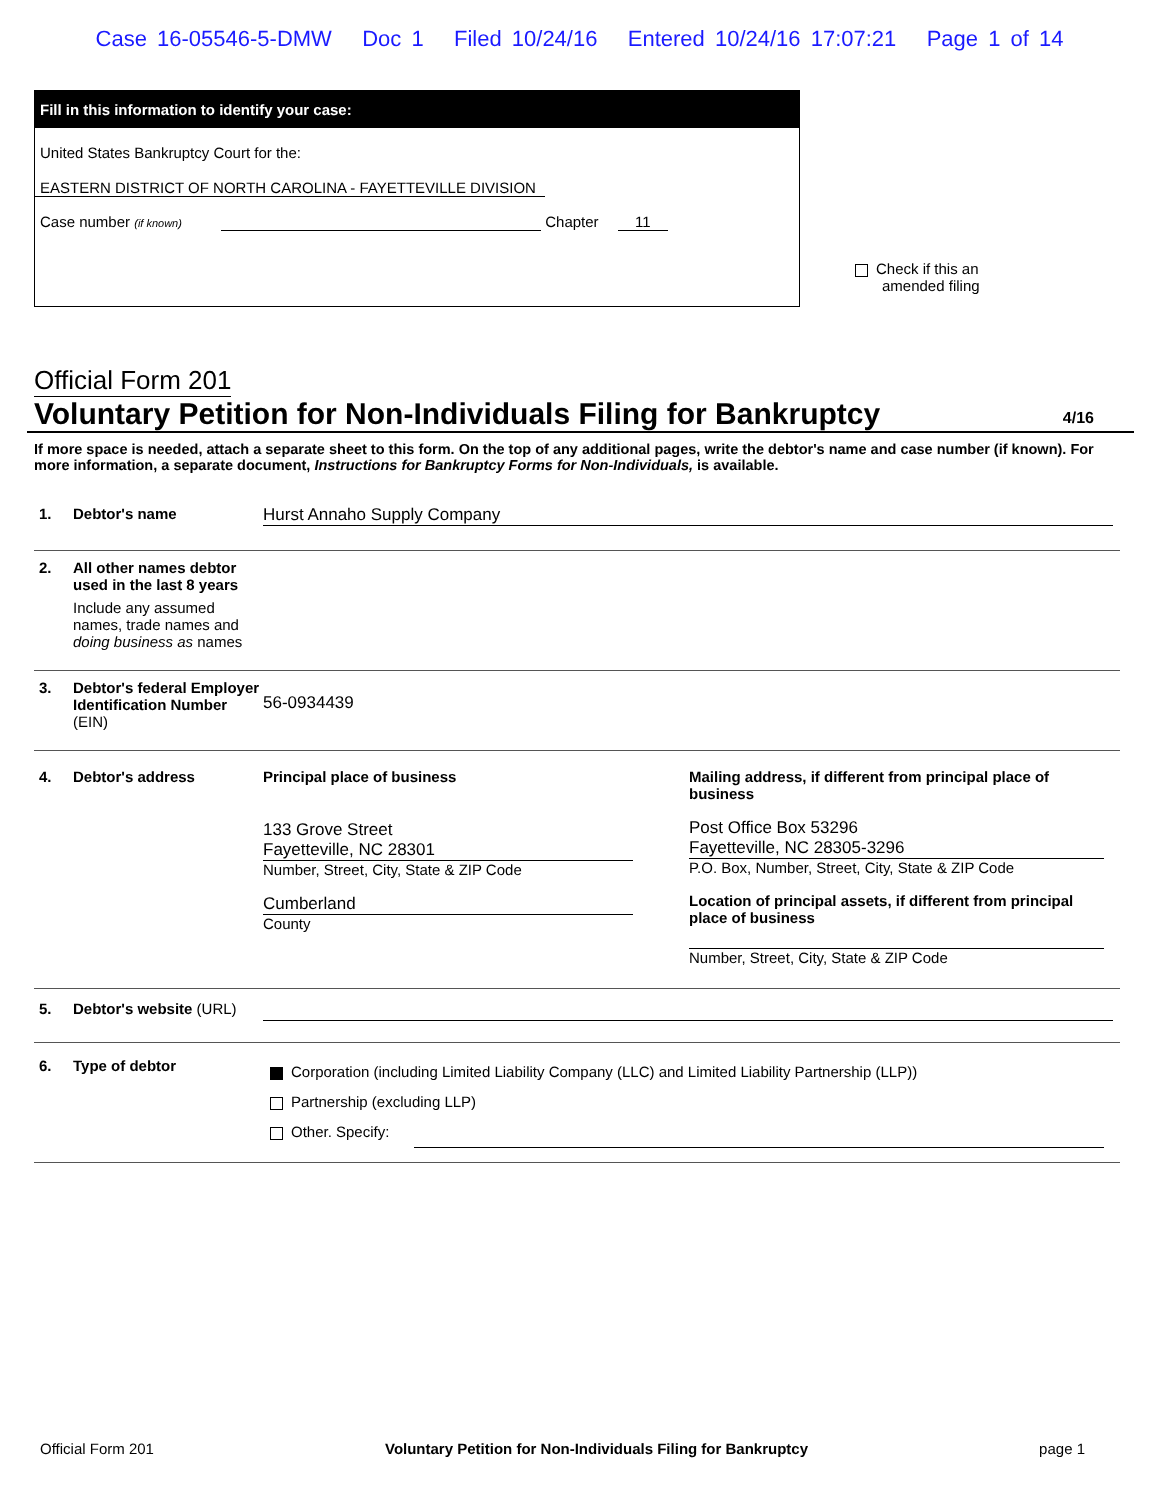Case 16-05546-5-DMW Doc 1 Filed 10/24/16 Entered 10/24/16 17:07:21 Page 1 of 14
Fill in this information to identify your case:
United States Bankruptcy Court for the:
EASTERN DISTRICT OF NORTH CAROLINA - FAYETTEVILLE DIVISION
Case number (if known) Chapter 11
Check if this an
amended filing
Official Form 201
Voluntary Petition for Non-Individuals Filing for Bankruptcy 4/16
If more space is needed, attach a separate sheet to this form. On the top of any additional pages, write the debtor's name and case number (if known). For more information, a separate document, Instructions for Bankruptcy Forms for Non-Individuals, is available.
1. Debtor's name Hurst Annaho Supply Company
2.
All other names debtor used in the last 8 years
Include any assumed names, trade names and doing business as names
3.
Debtor's federal Employer Identification Number (EIN)
56-0934439
4. Debtor's address
Principal place of business
133 Grove Street
Fayetteville, NC 28301
Number, Street, City, State & ZIP Code
Cumberland
County
Mailing address, if different from principal place of business
Post Office Box 53296
Fayetteville, NC 28305-3296
P.O. Box, Number, Street, City, State & ZIP Code
Location of principal assets, if different from principal place of business
Number, Street, City, State & ZIP Code
5. Debtor's website (URL)
6. Type of debtor
Corporation (including Limited Liability Company (LLC) and Limited Liability Partnership (LLP))
Partnership (excluding LLP)
Other. Specify:
Official Form 201 Voluntary Petition for Non-Individuals Filing for Bankruptcy page 1